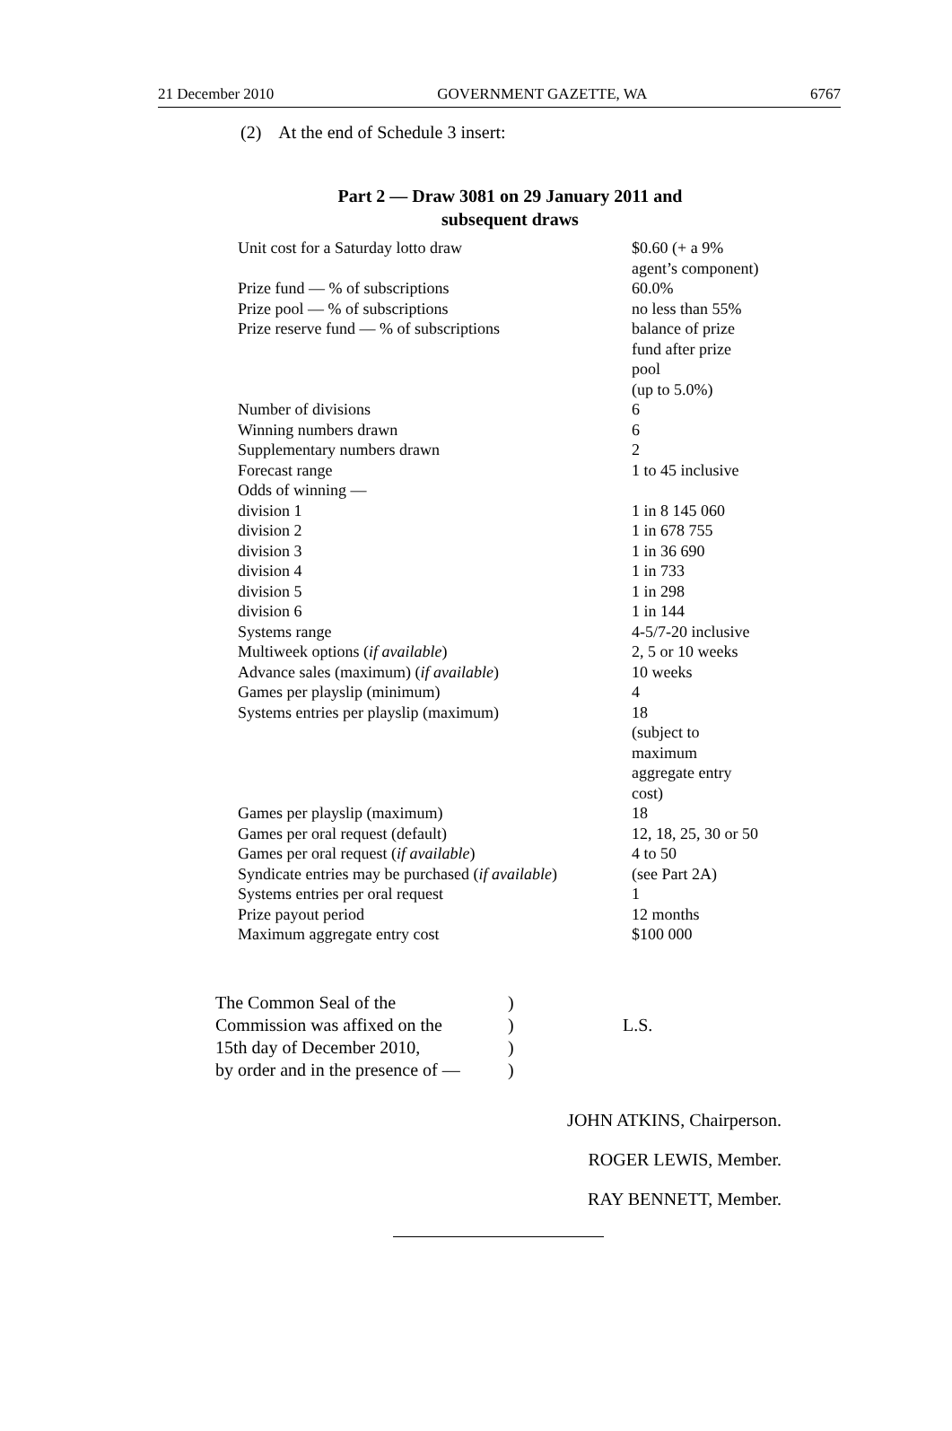21 December 2010 GOVERNMENT GAZETTE, WA 6767
(2) At the end of Schedule 3 insert:
Part 2 — Draw 3081 on 29 January 2011 and
subsequent draws
| Unit cost for a Saturday lotto draw | $0.60 (+ a 9% agent’s component) |
| Prize fund — % of subscriptions | 60.0% |
| Prize pool — % of subscriptions | no less than 55% |
| Prize reserve fund — % of subscriptions | balance of prize fund after prize pool (up to 5.0%) |
| Number of divisions | 6 |
| Winning numbers drawn | 6 |
| Supplementary numbers drawn | 2 |
| Forecast range | 1 to 45 inclusive |
| Odds of winning — | |
| division 1 | 1 in 8 145 060 |
| division 2 | 1 in 678 755 |
| division 3 | 1 in 36 690 |
| division 4 | 1 in 733 |
| division 5 | 1 in 298 |
| division 6 | 1 in 144 |
| Systems range | 4-5/7-20 inclusive |
| Multiweek options ( if available ) | 2, 5 or 10 weeks |
| Advance sales (maximum) ( if available ) | 10 weeks |
| Games per playslip (minimum) | 4 |
| Systems entries per playslip (maximum) | 18 (subject to maximum aggregate entry cost) |
| Games per playslip (maximum) | 18 |
| Games per oral request (default) | 12, 18, 25, 30 or 50 |
| Games per oral request ( if available ) | 4 to 50 |
| Syndicate entries may be purchased ( if available ) | (see Part 2A) |
| Systems entries per oral request | 1 |
| Prize payout period | 12 months |
| Maximum aggregate entry cost | $100 000 |
| The Common Seal of the | ) | |
| Commission was affixed on the | ) | L.S. |
| 15th day of December 2010, | ) | |
| by order and in the presence of — | ) | |
JOHN ATKINS, Chairperson.
ROGER LEWIS, Member.
RAY BENNETT, Member.